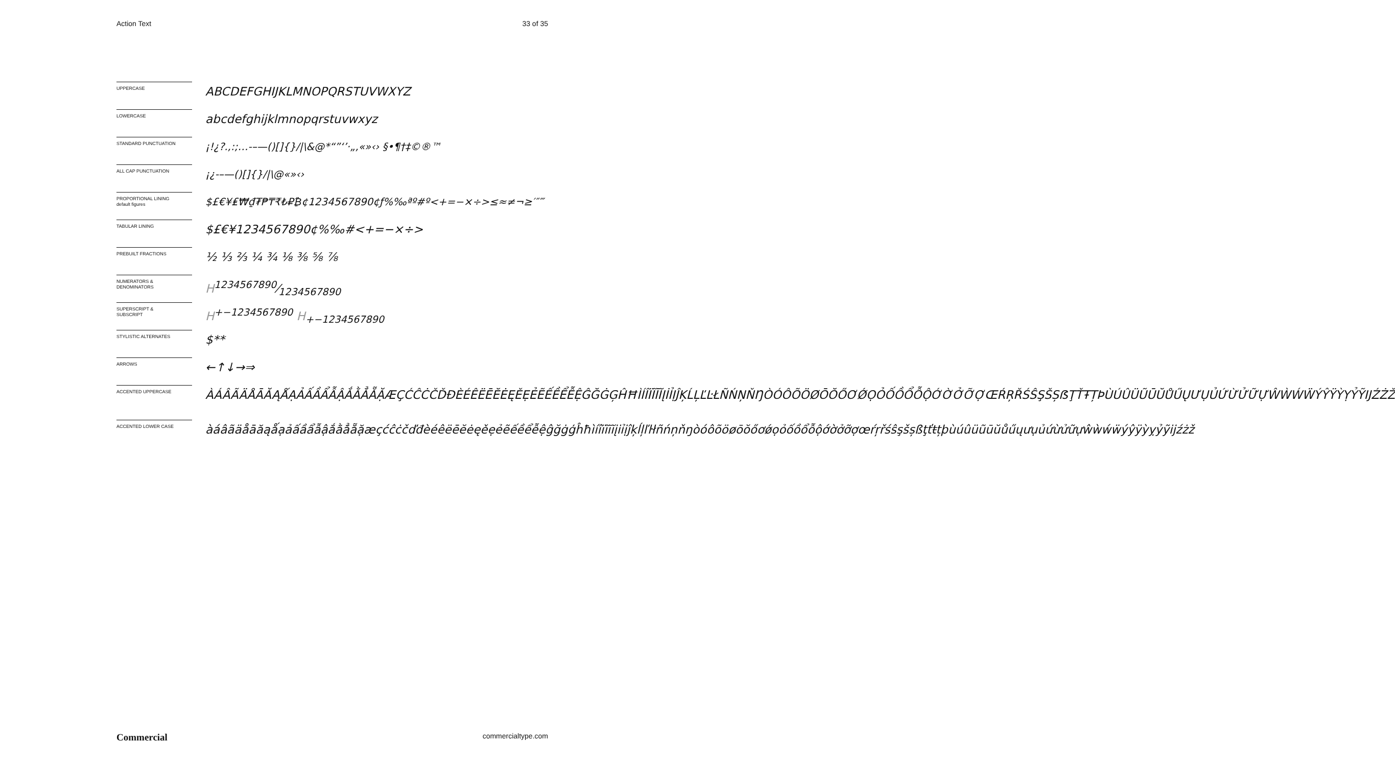Action Text 33 of 35
UPPERCASE
ABCDEFGHIJKLMNOPQRSTUVWXYZ
LOWERCASE
abcdefghijklmnopqrstuvwxyz
STANDARD PUNCTUATION
¡!¿?.,:;…-–—()[]{}/|\&@*“”‘’·„‚«»‹› §•¶†‡©®™
ALL CAP PUNCTUATION
¡¿-–—()[]{}/|\@«»‹›
PROPORTIONAL LINING
default figures
$£€¥₤₩₫₮₱₸₹₺₽₿¢1234567890¢ƒ%‰ªº#º<+=−×÷>≤≈≠¬≥′″‴
TABULAR LINING
$£€¥1234567890¢%‰#<+=−×÷>
PREBUILT FRACTIONS
½ ⅓ ⅔ ¼ ¾ ⅛ ⅜ ⅝ ⅞
NUMERATORS &
DENOMINATORS
H1234567890⁄1234567890
SUPERSCRIPT &
SUBSCRIPT
H<sup>+−1234567890</sup> H<sub>+−1234567890</sub>
STYLISTIC ALTERNATES
$**
ARROWS
←↑↓→⇒
ACCENTED UPPERCASE
ÀÁÂÃÄÅĀĂĄǺẠẢẤẦẨẪẬẮẰẲẴẶÆÇĆĈĊČĎĐÈÉÊËĒĔĖĘĚẸẺẼẾỀỂỄỆĜĞĠĢĤĦÌÍÎÏĨĪĬĮİỈỊĴĶĹĻĽĿŁÑŃŅŇŊÒÓÔÕÖØŌŎŐƠǾỌỎỐỒỔỖỘỚỜỞỠỢŒŔŖŘŚŜŞŠȘẞŢŤŦȚÞÙÚÛÜŨŪŬŮŰŲƯỤỦỨỪỬỮỰŴẀẂẄÝŶŸỲỴỶỸĲŹŻŽ
ACCENTED LOWER CASE
àáâãäåāăąǻạảấầẩẫậắằẳẵặæçćĉċčďđèéêëēĕėęěẹẻẽếềểễệĝğġģĥħìíîïĩīĭįiỉịĵķĺļľŀłñńņňŋòóôõöøōŏőơǿọỏốồổỗộớờởỡợœŕŗřśŝşšșßţťŧțþùúûüũūŭůűųưụủứừửữựŵẁẃẅýŷÿỳỵỷỹĳźżž
Commercial commercialtype.com